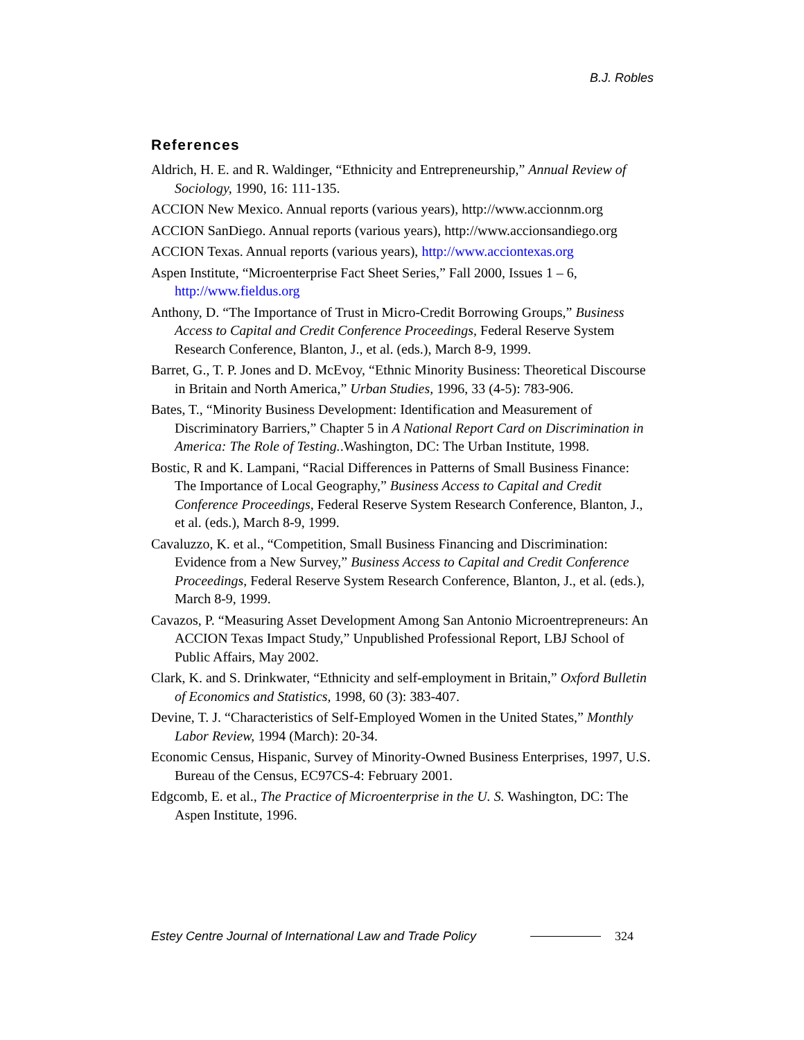B.J. Robles
References
Aldrich, H. E. and R. Waldinger, “Ethnicity and Entrepreneurship,” Annual Review of Sociology, 1990, 16: 111-135.
ACCION New Mexico. Annual reports (various years), http://www.accionnm.org
ACCION SanDiego. Annual reports (various years), http://www.accionsandiego.org
ACCION Texas. Annual reports (various years), http://www.acciontexas.org
Aspen Institute, “Microenterprise Fact Sheet Series,” Fall 2000, Issues 1 – 6, http://www.fieldus.org
Anthony, D. “The Importance of Trust in Micro-Credit Borrowing Groups,” Business Access to Capital and Credit Conference Proceedings, Federal Reserve System Research Conference, Blanton, J., et al. (eds.), March 8-9, 1999.
Barret, G., T. P. Jones and D. McEvoy, “Ethnic Minority Business: Theoretical Discourse in Britain and North America,” Urban Studies, 1996, 33 (4-5): 783-906.
Bates, T., “Minority Business Development: Identification and Measurement of Discriminatory Barriers,” Chapter 5 in A National Report Card on Discrimination in America: The Role of Testing..Washington, DC: The Urban Institute, 1998.
Bostic, R and K. Lampani, “Racial Differences in Patterns of Small Business Finance: The Importance of Local Geography,” Business Access to Capital and Credit Conference Proceedings, Federal Reserve System Research Conference, Blanton, J., et al. (eds.), March 8-9, 1999.
Cavaluzzo, K. et al., “Competition, Small Business Financing and Discrimination: Evidence from a New Survey,” Business Access to Capital and Credit Conference Proceedings, Federal Reserve System Research Conference, Blanton, J., et al. (eds.), March 8-9, 1999.
Cavazos, P. “Measuring Asset Development Among San Antonio Microentrepreneurs: An ACCION Texas Impact Study,” Unpublished Professional Report, LBJ School of Public Affairs, May 2002.
Clark, K. and S. Drinkwater, “Ethnicity and self-employment in Britain,” Oxford Bulletin of Economics and Statistics, 1998, 60 (3): 383-407.
Devine, T. J. “Characteristics of Self-Employed Women in the United States,” Monthly Labor Review, 1994 (March): 20-34.
Economic Census, Hispanic, Survey of Minority-Owned Business Enterprises, 1997, U.S. Bureau of the Census, EC97CS-4: February 2001.
Edgcomb, E. et al., The Practice of Microenterprise in the U. S. Washington, DC: The Aspen Institute, 1996.
Estey Centre Journal of International Law and Trade Policy 324